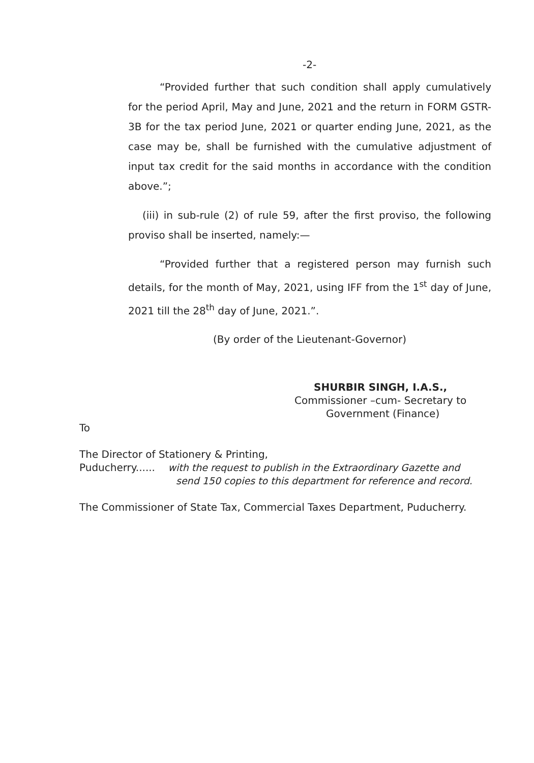-2-
“Provided further that such condition shall apply cumulatively for the period April, May and June, 2021 and the return in FORM GSTR-3B for the tax period June, 2021 or quarter ending June, 2021, as the case may be, shall be furnished with the cumulative adjustment of input tax credit for the said months in accordance with the condition above.”;
(iii) in sub-rule (2) of rule 59, after the first proviso, the following proviso shall be inserted, namely:—
“Provided further that a registered person may furnish such details, for the month of May, 2021, using IFF from the 1<sup>st</sup> day of June, 2021 till the 28<sup>th</sup> day of June, 2021.”.
(By order of the Lieutenant-Governor)
SHURBIR SINGH, I.A.S.,
Commissioner –cum- Secretary to
Government (Finance)
To
The Director of Stationery & Printing,
Puducherry...... with the request to publish in the Extraordinary Gazette and
send 150 copies to this department for reference and record.
The Commissioner of State Tax, Commercial Taxes Department, Puducherry.